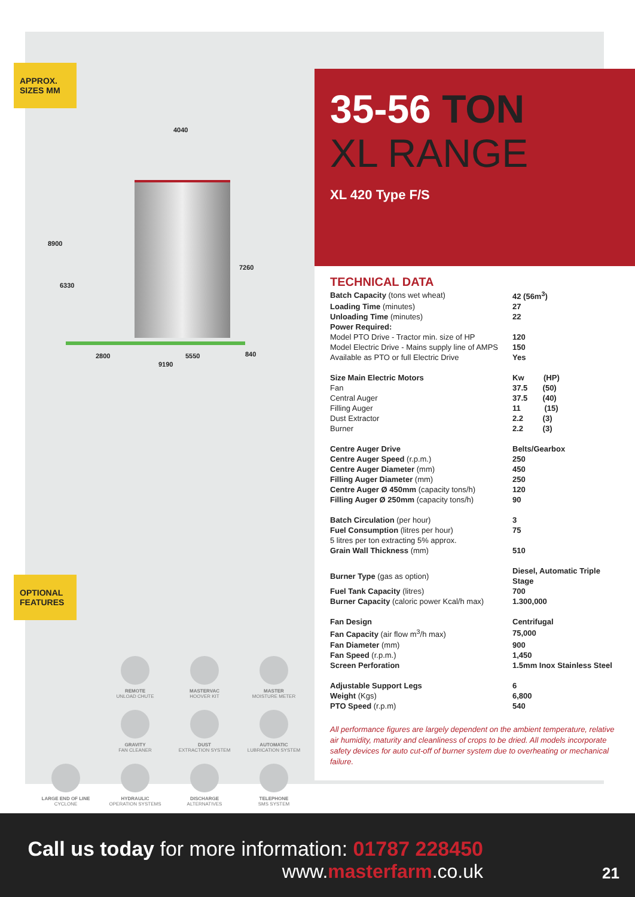APPROX.
SIZES MM
4040
8900
6330
7260
2800 5550 840
9190
OPTIONAL
FEATURES
REMOTE
UNLOAD CHUTE
MASTERVAC
HOOVER KIT
MASTER
MOISTURE METER
GRAVITY
FAN CLEANER
DUST
EXTRACTION SYSTEM
AUTOMATIC
LUBRICATION SYSTEM
LARGE END OF LINE
CYCLONE
HYDRAULIC
OPERATION SYSTEMS
DISCHARGE
ALTERNATIVES
TELEPHONE
SMS SYSTEM
35-56 TON
XL RANGE
XL 420 Type F/S
TECHNICAL DATA
| Batch Capacity (tons wet wheat) | 42 (56m<sup>3</sup>) |
| Loading Time (minutes) | 27 |
| Unloading Time (minutes) | 22 |
| Power Required: | |
| Model PTO Drive - Tractor min. size of HP | 120 |
| Model Electric Drive - Mains supply line of AMPS | 150 |
| Available as PTO or full Electric Drive | Yes |
| Size Main Electric Motors | Kw (HP) |
| Fan | 37.5 (50) |
| Central Auger | 37.5 (40) |
| Filling Auger | 11 (15) |
| Dust Extractor | 2.2 (3) |
| Burner | 2.2 (3) |
| Centre Auger Drive | Belts/Gearbox |
| Centre Auger Speed (r.p.m.) | 250 |
| Centre Auger Diameter (mm) | 450 |
| Filling Auger Diameter (mm) | 250 |
| Centre Auger Ø 450mm (capacity tons/h) | 120 |
| Filling Auger Ø 250mm (capacity tons/h) | 90 |
| Batch Circulation (per hour) | 3 |
| Fuel Consumption (litres per hour) | 75 |
| 5 litres per ton extracting 5% approx. | |
| Grain Wall Thickness (mm) | 510 |
| Burner Type (gas as option) | Diesel, Automatic Triple Stage |
| Fuel Tank Capacity (litres) | 700 |
| Burner Capacity (caloric power Kcal/h max) | 1.300,000 |
| Fan Design | Centrifugal |
| Fan Capacity (air flow m<sup>3</sup>/h max) | 75,000 |
| Fan Diameter (mm) | 900 |
| Fan Speed (r.p.m.) | 1,450 |
| Screen Perforation | 1.5mm Inox Stainless Steel |
| Adjustable Support Legs | 6 |
| Weight (Kgs) | 6,800 |
| PTO Speed (r.p.m) | 540 |
All performance figures are largely dependent on the ambient temperature, relative air humidity, maturity and cleanliness of crops to be dried. All models incorporate safety devices for auto cut-off of burner system due to overheating or mechanical failure.
Call us today for more information: 01787 228450
www.masterfarm.co.uk
21